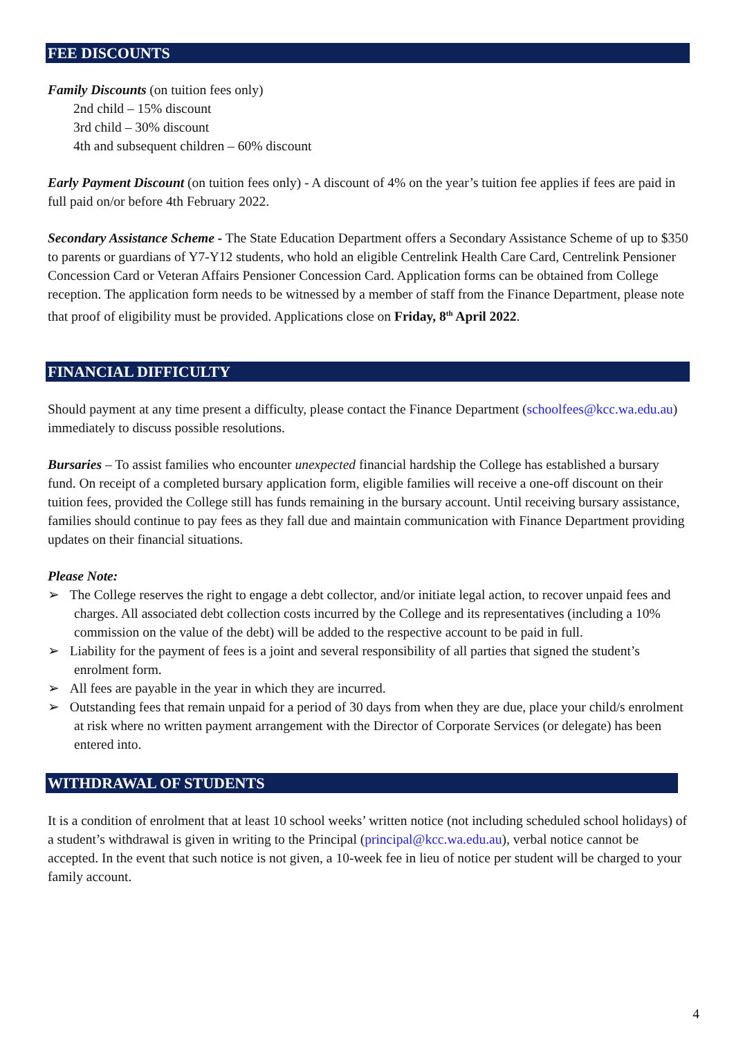FEE DISCOUNTS
Family Discounts (on tuition fees only)
2nd child – 15% discount
3rd child – 30% discount
4th and subsequent children – 60% discount
Early Payment Discount (on tuition fees only) - A discount of 4% on the year’s tuition fee applies if fees are paid in full paid on/or before 4th February 2022.
Secondary Assistance Scheme - The State Education Department offers a Secondary Assistance Scheme of up to $350 to parents or guardians of Y7-Y12 students, who hold an eligible Centrelink Health Care Card, Centrelink Pensioner Concession Card or Veteran Affairs Pensioner Concession Card. Application forms can be obtained from College reception. The application form needs to be witnessed by a member of staff from the Finance Department, please note that proof of eligibility must be provided. Applications close on Friday, 8<sup>th</sup> April 2022.
FINANCIAL DIFFICULTY
Should payment at any time present a difficulty, please contact the Finance Department (schoolfees@kcc.wa.edu.au) immediately to discuss possible resolutions.
Bursaries – To assist families who encounter unexpected financial hardship the College has established a bursary fund. On receipt of a completed bursary application form, eligible families will receive a one-off discount on their tuition fees, provided the College still has funds remaining in the bursary account. Until receiving bursary assistance, families should continue to pay fees as they fall due and maintain communication with Finance Department providing updates on their financial situations.
Please Note:
➢ The College reserves the right to engage a debt collector, and/or initiate legal action, to recover unpaid fees and charges. All associated debt collection costs incurred by the College and its representatives (including a 10% commission on the value of the debt) will be added to the respective account to be paid in full.
➢ Liability for the payment of fees is a joint and several responsibility of all parties that signed the student’s enrolment form.
➢ All fees are payable in the year in which they are incurred.
➢ Outstanding fees that remain unpaid for a period of 30 days from when they are due, place your child/s enrolment at risk where no written payment arrangement with the Director of Corporate Services (or delegate) has been entered into.
WITHDRAWAL OF STUDENTS
It is a condition of enrolment that at least 10 school weeks’ written notice (not including scheduled school holidays) of a student’s withdrawal is given in writing to the Principal (principal@kcc.wa.edu.au), verbal notice cannot be accepted. In the event that such notice is not given, a 10-week fee in lieu of notice per student will be charged to your family account.
4